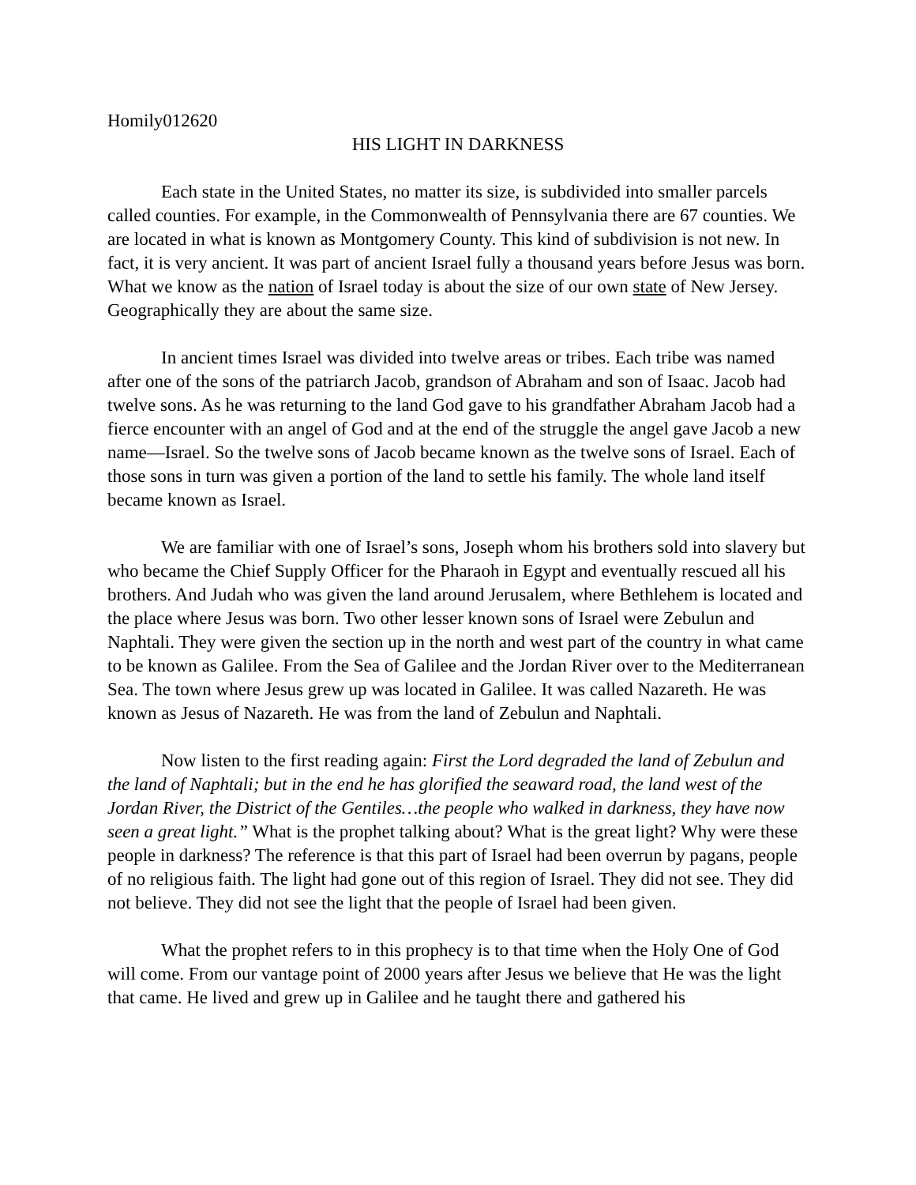Homily012620
HIS LIGHT IN DARKNESS
Each state in the United States, no matter its size, is subdivided into smaller parcels called counties. For example, in the Commonwealth of Pennsylvania there are 67 counties. We are located in what is known as Montgomery County. This kind of subdivision is not new. In fact, it is very ancient. It was part of ancient Israel fully a thousand years before Jesus was born. What we know as the nation of Israel today is about the size of our own state of New Jersey. Geographically they are about the same size.
In ancient times Israel was divided into twelve areas or tribes. Each tribe was named after one of the sons of the patriarch Jacob, grandson of Abraham and son of Isaac. Jacob had twelve sons. As he was returning to the land God gave to his grandfather Abraham Jacob had a fierce encounter with an angel of God and at the end of the struggle the angel gave Jacob a new name—Israel. So the twelve sons of Jacob became known as the twelve sons of Israel. Each of those sons in turn was given a portion of the land to settle his family. The whole land itself became known as Israel.
We are familiar with one of Israel’s sons, Joseph whom his brothers sold into slavery but who became the Chief Supply Officer for the Pharaoh in Egypt and eventually rescued all his brothers. And Judah who was given the land around Jerusalem, where Bethlehem is located and the place where Jesus was born. Two other lesser known sons of Israel were Zebulun and Naphtali. They were given the section up in the north and west part of the country in what came to be known as Galilee. From the Sea of Galilee and the Jordan River over to the Mediterranean Sea. The town where Jesus grew up was located in Galilee. It was called Nazareth. He was known as Jesus of Nazareth. He was from the land of Zebulun and Naphtali.
Now listen to the first reading again: First the Lord degraded the land of Zebulun and the land of Naphtali; but in the end he has glorified the seaward road, the land west of the Jordan River, the District of the Gentiles…the people who walked in darkness, they have now seen a great light.” What is the prophet talking about? What is the great light? Why were these people in darkness? The reference is that this part of Israel had been overrun by pagans, people of no religious faith. The light had gone out of this region of Israel. They did not see. They did not believe. They did not see the light that the people of Israel had been given.
What the prophet refers to in this prophecy is to that time when the Holy One of God will come. From our vantage point of 2000 years after Jesus we believe that He was the light that came. He lived and grew up in Galilee and he taught there and gathered his